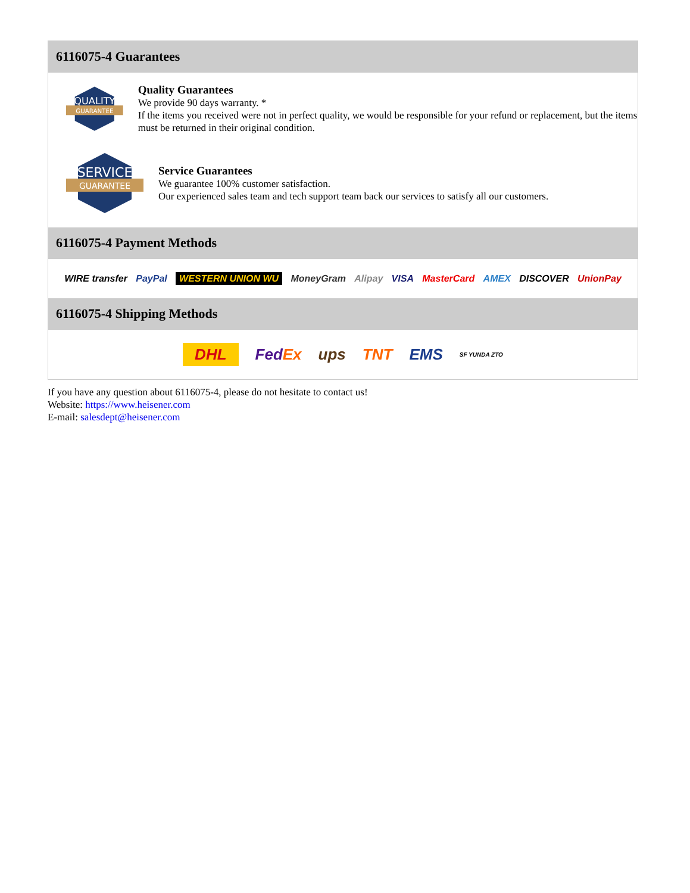6116075-4 Guarantees
QUALITY
GUARANTEE
Quality Guarantees
We provide 90 days warranty. *
If the items you received were not in perfect quality, we would be responsible for your refund or replacement, but the items must be returned in their original condition.
SERVICE
GUARANTEE
Service Guarantees
We guarantee 100% customer satisfaction.
Our experienced sales team and tech support team back our services to satisfy all our customers.
6116075-4 Payment Methods
WIRE transfer PayPal WESTERN UNION WU MoneyGram Alipay VISA MasterCard AMEX DISCOVER UnionPay
6116075-4 Shipping Methods
DHL FedEx ups TNT EMS SF YUNDA ZTO
If you have any question about 6116075-4, please do not hesitate to contact us!
Website: https://www.heisener.com
E-mail: salesdept@heisener.com